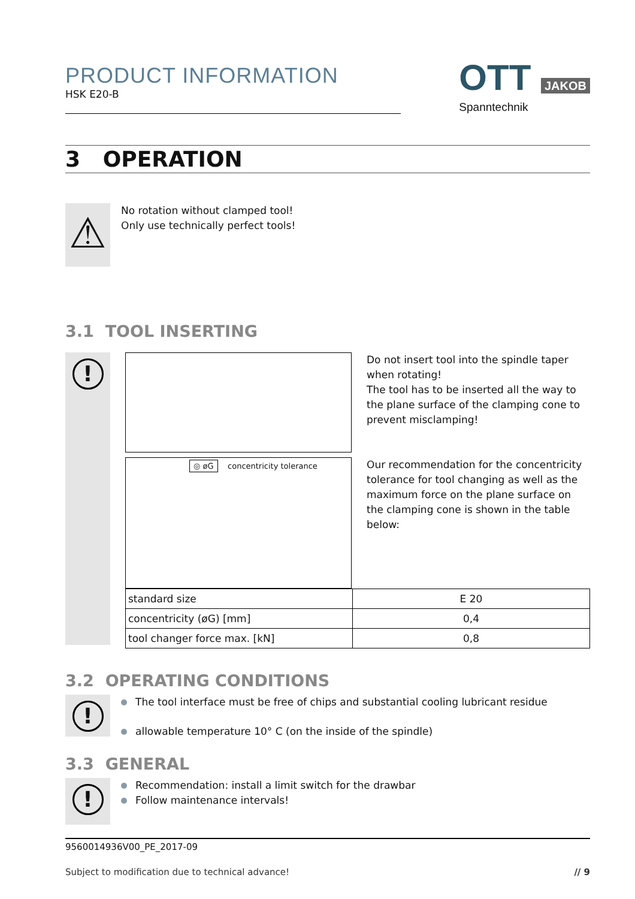PRODUCT INFORMATION
HSK E20-B
OTT JAKOB
Spanntechnik
3 OPERATION
⚠
No rotation without clamped tool!
Only use technically perfect tools!
3.1 TOOL INSERTING
!
◎ øG concentricity tolerance
Do not insert tool into the spindle taper when rotating!
The tool has to be inserted all the way to the plane surface of the clamping cone to prevent misclamping!
Our recommendation for the concentricity tolerance for tool changing as well as the maximum force on the plane surface on the clamping cone is shown in the table below:
| standard size | E 20 |
| concentricity (øG) [mm] | 0,4 |
| tool changer force max. [kN] | 0,8 |
3.2 OPERATING CONDITIONS
!
The tool interface must be free of chips and substantial cooling lubricant residue
allowable temperature 10° C (on the inside of the spindle)
3.3 GENERAL
!
Recommendation: install a limit switch for the drawbar
Follow maintenance intervals!
9560014936V00_PE_2017-09
Subject to modification due to technical advance! // 9